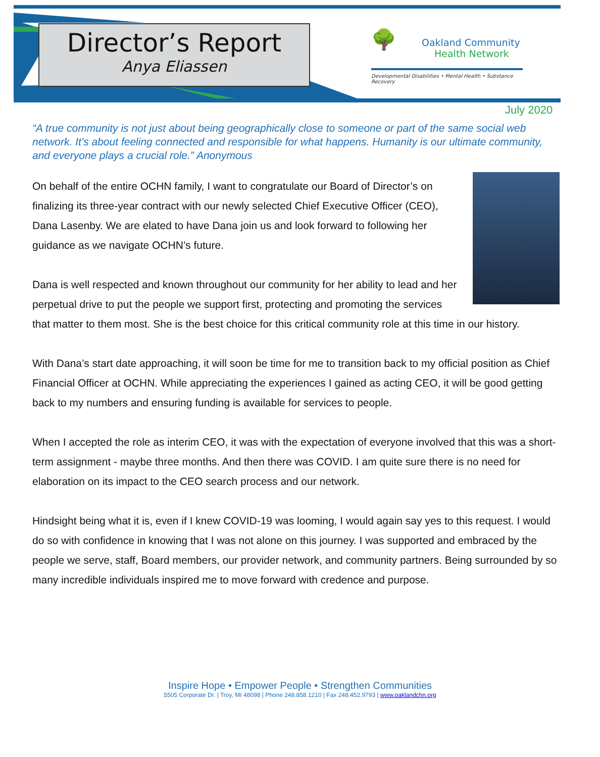Director’s Report
Anya Eliassen
🌳
Oakland Community
Health Network
Developmental Disabilities • Mental Health • Substance Recovery
July 2020
“A true community is not just about being geographically close to someone or part of the same social web network. It’s about feeling connected and responsible for what happens. Humanity is our ultimate community, and everyone plays a crucial role.” Anonymous
On behalf of the entire OCHN family, I want to congratulate our Board of Director’s on finalizing its three-year contract with our newly selected Chief Executive Officer (CEO), Dana Lasenby. We are elated to have Dana join us and look forward to following her guidance as we navigate OCHN’s future.
Dana is well respected and known throughout our community for her ability to lead and her perpetual drive to put the people we support first, protecting and promoting the services that matter to them most. She is the best choice for this critical community role at this time in our history.
With Dana’s start date approaching, it will soon be time for me to transition back to my official position as Chief Financial Officer at OCHN. While appreciating the experiences I gained as acting CEO, it will be good getting back to my numbers and ensuring funding is available for services to people.
When I accepted the role as interim CEO, it was with the expectation of everyone involved that this was a short-term assignment - maybe three months. And then there was COVID. I am quite sure there is no need for elaboration on its impact to the CEO search process and our network.
Hindsight being what it is, even if I knew COVID-19 was looming, I would again say yes to this request. I would do so with confidence in knowing that I was not alone on this journey. I was supported and embraced by the people we serve, staff, Board members, our provider network, and community partners. Being surrounded by so many incredible individuals inspired me to move forward with credence and purpose.
Inspire Hope • Empower People • Strengthen Communities
5505 Corporate Dr. | Troy, MI 48098 | Phone 248.858.1210 | Fax 248.452.9793 | www.oaklandchn.org